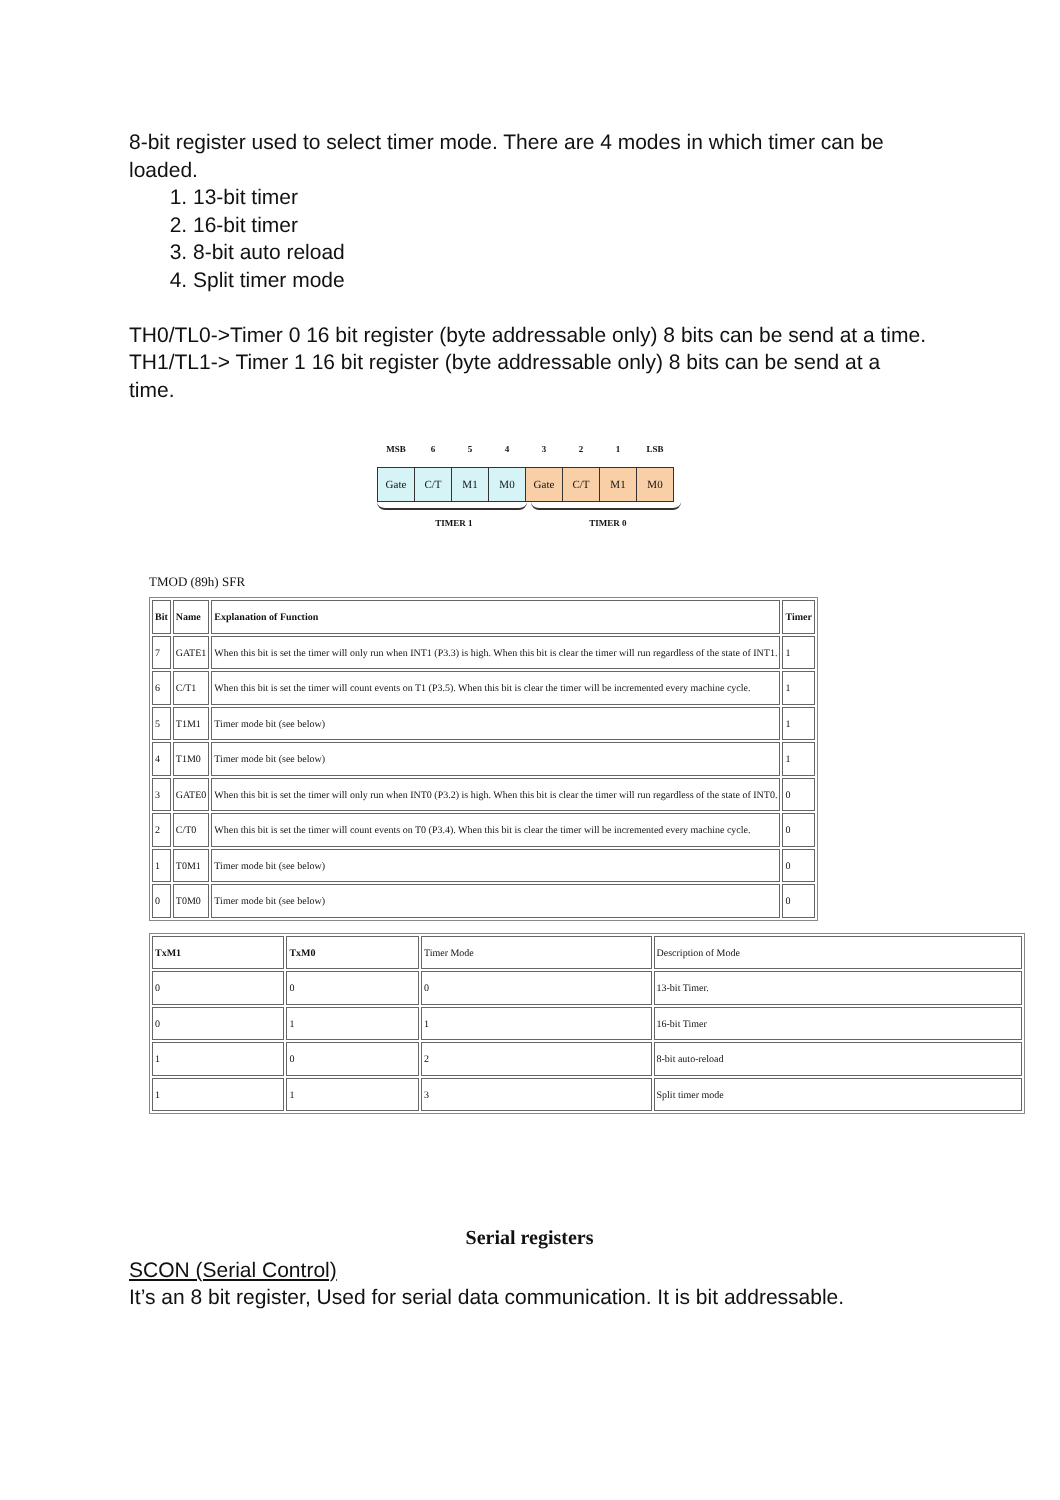8-bit register used to select timer mode. There are 4 modes in which timer can be loaded.
1. 13-bit timer
2. 16-bit timer
3. 8-bit auto reload
4. Split timer mode
TH0/TL0->Timer 0 16 bit register (byte addressable only) 8 bits can be send at a time.
TH1/TL1-> Timer 1 16 bit register (byte addressable only) 8 bits can be send at a time.
| MSB | 6 | 5 | 4 | 3 | 2 | 1 | LSB |
| Gate | C/T | M1 | M0 | Gate | C/T | M1 | M0 |
TIMER 1 TIMER 0
TMOD (89h) SFR
| Bit | Name | Explanation of Function | Timer |
| --- | --- | --- | --- |
| 7 | GATE1 | When this bit is set the timer will only run when INT1 (P3.3) is high. When this bit is clear the timer will run regardless of the state of INT1. | 1 |
| 6 | C/T1 | When this bit is set the timer will count events on T1 (P3.5). When this bit is clear the timer will be incremented every machine cycle. | 1 |
| 5 | T1M1 | Timer mode bit (see below) | 1 |
| 4 | T1M0 | Timer mode bit (see below) | 1 |
| 3 | GATE0 | When this bit is set the timer will only run when INT0 (P3.2) is high. When this bit is clear the timer will run regardless of the state of INT0. | 0 |
| 2 | C/T0 | When this bit is set the timer will count events on T0 (P3.4). When this bit is clear the timer will be incremented every machine cycle. | 0 |
| 1 | T0M1 | Timer mode bit (see below) | 0 |
| 0 | T0M0 | Timer mode bit (see below) | 0 |
| TxM1 | TxM0 | Timer Mode | Description of Mode |
| 0 | 0 | 0 | 13-bit Timer. |
| 0 | 1 | 1 | 16-bit Timer |
| 1 | 0 | 2 | 8-bit auto-reload |
| 1 | 1 | 3 | Split timer mode |
Serial registers
SCON (Serial Control)
It’s an 8 bit register, Used for serial data communication. It is bit addressable.